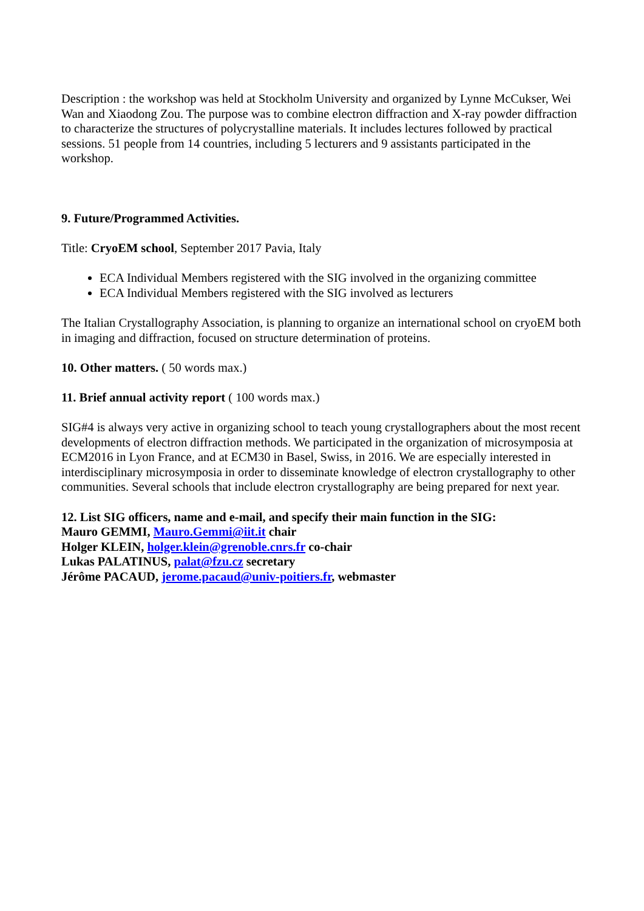Description : the workshop was held at Stockholm University and organized by Lynne McCukser, Wei Wan and Xiaodong Zou. The purpose was to combine electron diffraction and X-ray powder diffraction to characterize the structures of polycrystalline materials. It includes lectures followed by practical sessions. 51 people from 14 countries, including 5 lecturers and 9 assistants participated in the workshop.
9. Future/Programmed Activities.
Title: CryoEM school, September 2017 Pavia, Italy
ECA Individual Members registered with the SIG involved in the organizing committee
ECA Individual Members registered with the SIG involved as lecturers
The Italian Crystallography Association, is planning to organize an international school on cryoEM both in imaging and diffraction, focused on structure determination of proteins.
10. Other matters. ( 50 words max.)
11. Brief annual activity report ( 100 words max.)
SIG#4 is always very active in organizing school to teach young crystallographers about the most recent developments of electron diffraction methods. We participated in the organization of microsymposia at ECM2016 in Lyon France, and at ECM30 in Basel, Swiss, in 2016. We are especially interested in interdisciplinary microsymposia in order to disseminate knowledge of electron crystallography to other communities. Several schools that include electron crystallography are being prepared for next year.
12. List SIG officers, name and e-mail, and specify their main function in the SIG:
Mauro GEMMI, Mauro.Gemmi@iit.it chair
Holger KLEIN, holger.klein@grenoble.cnrs.fr co-chair
Lukas PALATINUS, palat@fzu.cz secretary
Jérôme PACAUD, jerome.pacaud@univ-poitiers.fr, webmaster